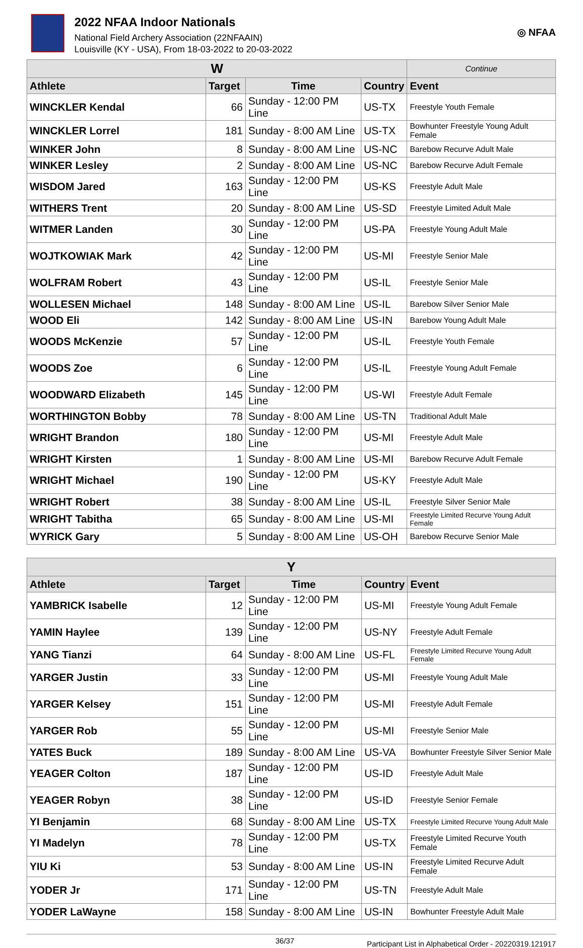2022 NFAA Indoor Nationals
National Field Archery Association (22NFAAIN)
Louisville (KY - USA), From 18-03-2022 to 20-03-2022
◎ NFAA
| W | | | | Continue |
| --- | --- | --- | --- | --- |
| Athlete | Target | Time | Country | Event |
| WINCKLER Kendal | 66 | Sunday - 12:00 PM Line | US-TX | Freestyle Youth Female |
| WINCKLER Lorrel | 181 | Sunday - 8:00 AM Line | US-TX | Bowhunter Freestyle Young Adult Female |
| WINKER John | 8 | Sunday - 8:00 AM Line | US-NC | Barebow Recurve Adult Male |
| WINKER Lesley | 2 | Sunday - 8:00 AM Line | US-NC | Barebow Recurve Adult Female |
| WISDOM Jared | 163 | Sunday - 12:00 PM Line | US-KS | Freestyle Adult Male |
| WITHERS Trent | 20 | Sunday - 8:00 AM Line | US-SD | Freestyle Limited Adult Male |
| WITMER Landen | 30 | Sunday - 12:00 PM Line | US-PA | Freestyle Young Adult Male |
| WOJTKOWIAK Mark | 42 | Sunday - 12:00 PM Line | US-MI | Freestyle Senior Male |
| WOLFRAM Robert | 43 | Sunday - 12:00 PM Line | US-IL | Freestyle Senior Male |
| WOLLESEN Michael | 148 | Sunday - 8:00 AM Line | US-IL | Barebow Silver Senior Male |
| WOOD Eli | 142 | Sunday - 8:00 AM Line | US-IN | Barebow Young Adult Male |
| WOODS McKenzie | 57 | Sunday - 12:00 PM Line | US-IL | Freestyle Youth Female |
| WOODS Zoe | 6 | Sunday - 12:00 PM Line | US-IL | Freestyle Young Adult Female |
| WOODWARD Elizabeth | 145 | Sunday - 12:00 PM Line | US-WI | Freestyle Adult Female |
| WORTHINGTON Bobby | 78 | Sunday - 8:00 AM Line | US-TN | Traditional Adult Male |
| WRIGHT Brandon | 180 | Sunday - 12:00 PM Line | US-MI | Freestyle Adult Male |
| WRIGHT Kirsten | 1 | Sunday - 8:00 AM Line | US-MI | Barebow Recurve Adult Female |
| WRIGHT Michael | 190 | Sunday - 12:00 PM Line | US-KY | Freestyle Adult Male |
| WRIGHT Robert | 38 | Sunday - 8:00 AM Line | US-IL | Freestyle Silver Senior Male |
| WRIGHT Tabitha | 65 | Sunday - 8:00 AM Line | US-MI | Freestyle Limited Recurve Young Adult Female |
| WYRICK Gary | 5 | Sunday - 8:00 AM Line | US-OH | Barebow Recurve Senior Male |
| Y | | | | |
| --- | --- | --- | --- | --- |
| Athlete | Target | Time | Country | Event |
| YAMBRICK Isabelle | 12 | Sunday - 12:00 PM Line | US-MI | Freestyle Young Adult Female |
| YAMIN Haylee | 139 | Sunday - 12:00 PM Line | US-NY | Freestyle Adult Female |
| YANG Tianzi | 64 | Sunday - 8:00 AM Line | US-FL | Freestyle Limited Recurve Young Adult Female |
| YARGER Justin | 33 | Sunday - 12:00 PM Line | US-MI | Freestyle Young Adult Male |
| YARGER Kelsey | 151 | Sunday - 12:00 PM Line | US-MI | Freestyle Adult Female |
| YARGER Rob | 55 | Sunday - 12:00 PM Line | US-MI | Freestyle Senior Male |
| YATES Buck | 189 | Sunday - 8:00 AM Line | US-VA | Bowhunter Freestyle Silver Senior Male |
| YEAGER Colton | 187 | Sunday - 12:00 PM Line | US-ID | Freestyle Adult Male |
| YEAGER Robyn | 38 | Sunday - 12:00 PM Line | US-ID | Freestyle Senior Female |
| YI Benjamin | 68 | Sunday - 8:00 AM Line | US-TX | Freestyle Limited Recurve Young Adult Male |
| YI Madelyn | 78 | Sunday - 12:00 PM Line | US-TX | Freestyle Limited Recurve Youth Female |
| YIU Ki | 53 | Sunday - 8:00 AM Line | US-IN | Freestyle Limited Recurve Adult Female |
| YODER Jr | 171 | Sunday - 12:00 PM Line | US-TN | Freestyle Adult Male |
| YODER LaWayne | 158 | Sunday - 8:00 AM Line | US-IN | Bowhunter Freestyle Adult Male |
36/37 Participant List in Alphabetical Order - 20220319.121917